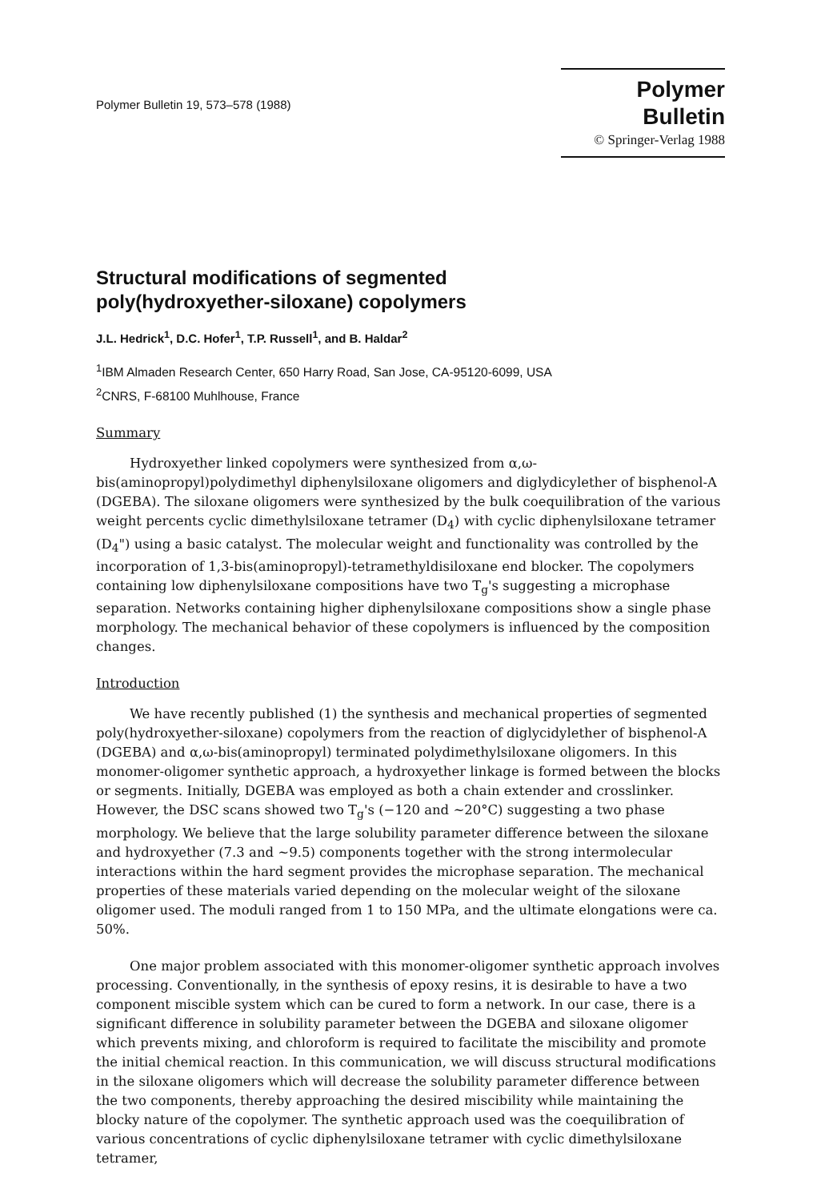Polymer Bulletin 19, 573–578 (1988)
Polymer Bulletin
© Springer-Verlag 1988
Structural modifications of segmented
poly(hydroxyether-siloxane) copolymers
J.L. Hedrick<sup>1</sup>, D.C. Hofer<sup>1</sup>, T.P. Russell<sup>1</sup>, and B. Haldar<sup>2</sup>
<sup>1</sup> IBM Almaden Research Center, 650 Harry Road, San Jose, CA-95120-6099, USA
<sup>2</sup> CNRS, F-68100 Muhlhouse, France
Summary
Hydroxyether linked copolymers were synthesized from α,ω-bis(aminopropyl)polydimethyl diphenylsiloxane oligomers and diglydicylether of bisphenol-A (DGEBA). The siloxane oligomers were synthesized by the bulk coequilibration of the various weight percents cyclic dimethylsiloxane tetramer (D<sub>4</sub>) with cyclic diphenylsiloxane tetramer (D<sub>4</sub>") using a basic catalyst. The molecular weight and functionality was controlled by the incorporation of 1,3-bis(aminopropyl)-tetramethyldisiloxane end blocker. The copolymers containing low diphenylsiloxane compositions have two T<sub>g</sub>'s suggesting a microphase separation. Networks containing higher diphenylsiloxane compositions show a single phase morphology. The mechanical behavior of these copolymers is influenced by the composition changes.
Introduction
We have recently published (1) the synthesis and mechanical properties of segmented poly(hydroxyether-siloxane) copolymers from the reaction of diglycidylether of bisphenol-A (DGEBA) and α,ω-bis(aminopropyl) terminated polydimethylsiloxane oligomers. In this monomer-oligomer synthetic approach, a hydroxyether linkage is formed between the blocks or segments. Initially, DGEBA was employed as both a chain extender and crosslinker. However, the DSC scans showed two T<sub>g</sub>'s (−120 and ~20°C) suggesting a two phase morphology. We believe that the large solubility parameter difference between the siloxane and hydroxyether (7.3 and ~9.5) components together with the strong intermolecular interactions within the hard segment provides the microphase separation. The mechanical properties of these materials varied depending on the molecular weight of the siloxane oligomer used. The moduli ranged from 1 to 150 MPa, and the ultimate elongations were ca. 50%.
One major problem associated with this monomer-oligomer synthetic approach involves processing. Conventionally, in the synthesis of epoxy resins, it is desirable to have a two component miscible system which can be cured to form a network. In our case, there is a significant difference in solubility parameter between the DGEBA and siloxane oligomer which prevents mixing, and chloroform is required to facilitate the miscibility and promote the initial chemical reaction. In this communication, we will discuss structural modifications in the siloxane oligomers which will decrease the solubility parameter difference between the two components, thereby approaching the desired miscibility while maintaining the blocky nature of the copolymer. The synthetic approach used was the coequilibration of various concentrations of cyclic diphenylsiloxane tetramer with cyclic dimethylsiloxane tetramer,